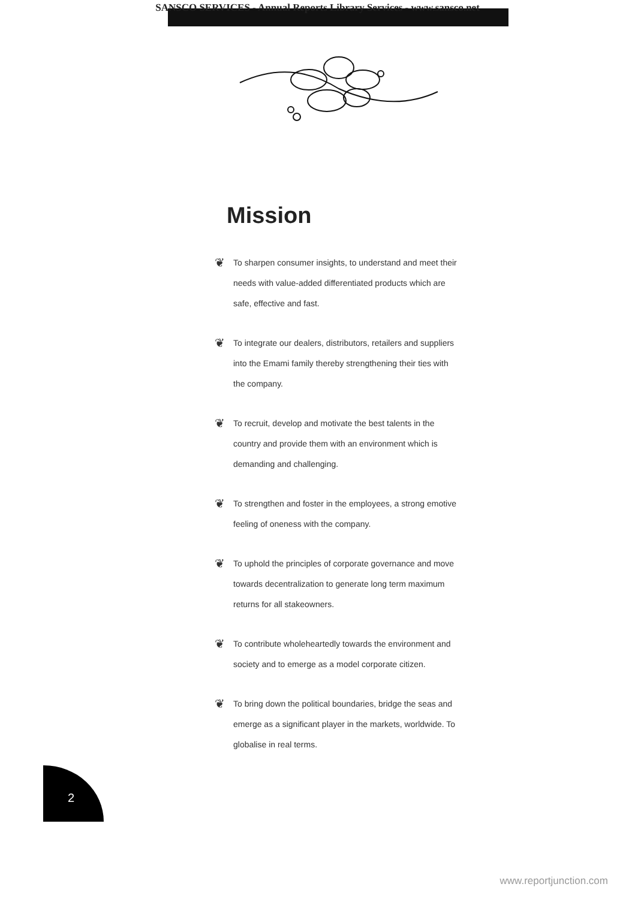SANSCO SERVICES - Annual Reports Library Services - www.sansco.net
Mission
❦ To sharpen consumer insights, to understand and meet their needs with value-added differentiated products which are safe, effective and fast.
❦ To integrate our dealers, distributors, retailers and suppliers into the Emami family thereby strengthening their ties with the company.
❦ To recruit, develop and motivate the best talents in the country and provide them with an environment which is demanding and challenging.
❦ To strengthen and foster in the employees, a strong emotive feeling of oneness with the company.
❦ To uphold the principles of corporate governance and move towards decentralization to generate long term maximum returns for all stakeowners.
❦ To contribute wholeheartedly towards the environment and society and to emerge as a model corporate citizen.
❦ To bring down the political boundaries, bridge the seas and emerge as a significant player in the markets, worldwide. To globalise in real terms.
2
www.reportjunction.com